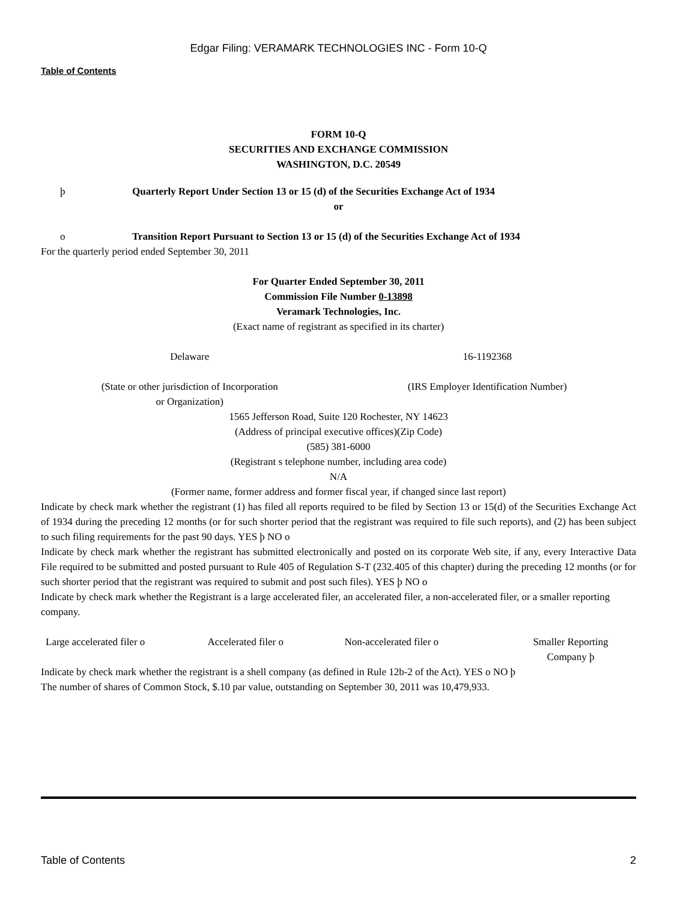Edgar Filing: VERAMARK TECHNOLOGIES INC - Form 10-Q
Table of Contents
FORM 10-Q
SECURITIES AND EXCHANGE COMMISSION
WASHINGTON, D.C. 20549
| þ | Quarterly Report Under Section 13 or 15 (d) of the Securities Exchange Act of 1934 |
or
| o | Transition Report Pursuant to Section 13 or 15 (d) of the Securities Exchange Act of 1934 |
For the quarterly period ended September 30, 2011
For Quarter Ended September 30, 2011
Commission File Number 0-13898
Veramark Technologies, Inc.
(Exact name of registrant as specified in its charter)
| Delaware | 16-1192368 |
| (State or other jurisdiction of Incorporation or Organization) | (IRS Employer Identification Number) |
1565 Jefferson Road, Suite 120 Rochester, NY 14623
(Address of principal executive offices)(Zip Code)
(585) 381-6000
(Registrant s telephone number, including area code)
N/A
(Former name, former address and former fiscal year, if changed since last report)
Indicate by check mark whether the registrant (1) has filed all reports required to be filed by Section 13 or 15(d) of the Securities Exchange Act of 1934 during the preceding 12 months (or for such shorter period that the registrant was required to file such reports), and (2) has been subject to such filing requirements for the past 90 days. YES þ NO o
Indicate by check mark whether the registrant has submitted electronically and posted on its corporate Web site, if any, every Interactive Data File required to be submitted and posted pursuant to Rule 405 of Regulation S-T (232.405 of this chapter) during the preceding 12 months (or for such shorter period that the registrant was required to submit and post such files). YES þ NO o
Indicate by check mark whether the Registrant is a large accelerated filer, an accelerated filer, a non-accelerated filer, or a smaller reporting company.
| Large accelerated filer o | Accelerated filer o | Non-accelerated filer o | Smaller Reporting Company þ |
Indicate by check mark whether the registrant is a shell company (as defined in Rule 12b-2 of the Act). YES o NO þ
The number of shares of Common Stock, $.10 par value, outstanding on September 30, 2011 was 10,479,933.
Table of Contents 2